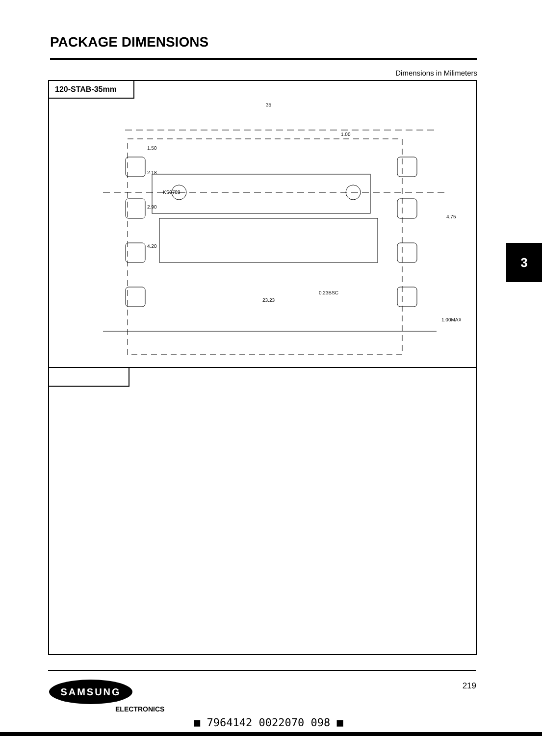PACKAGE DIMENSIONS
Dimensions in Milimeters
120-STAB-35mm
35
1.00
23.23
0.23BSC
1.50
2.18
2.90
4.20
KS0789
4.75
1.00MAX
3
219 SAMSUNG
ELECTRONICS
■ 7964142 0022070 098 ■